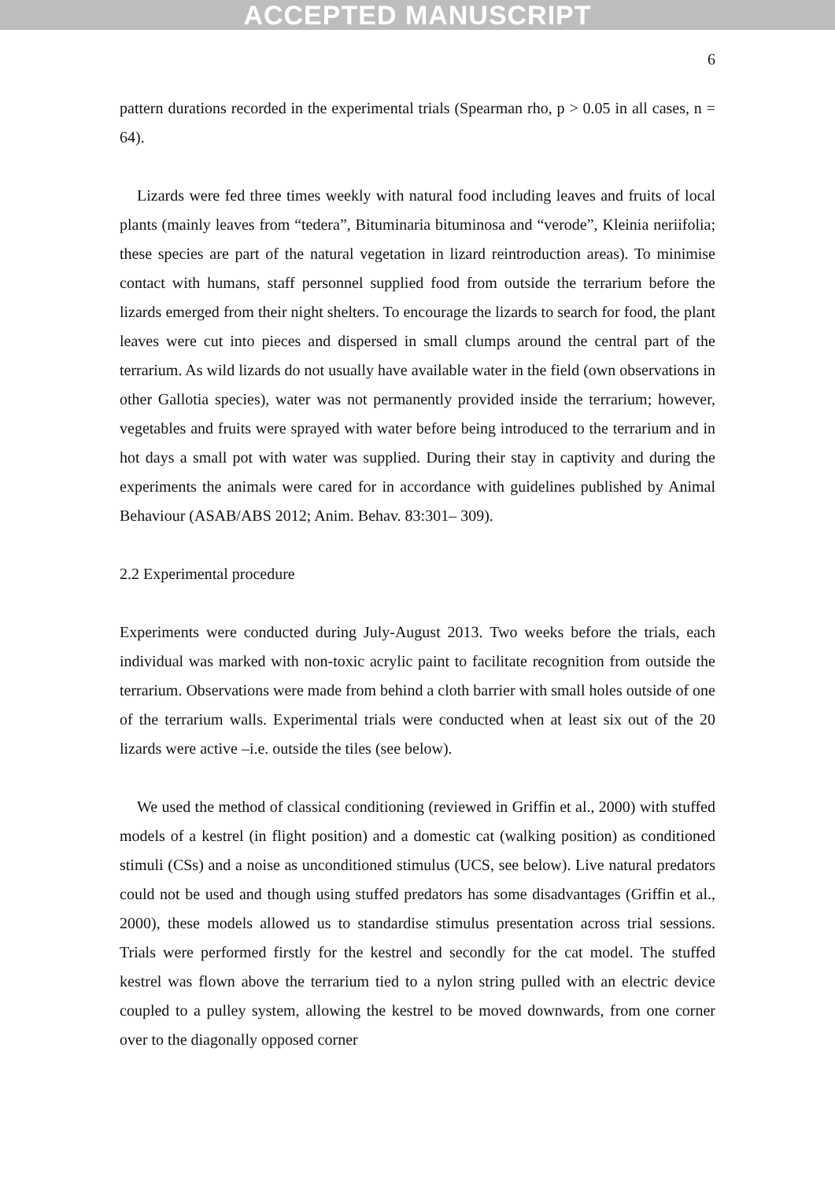ACCEPTED MANUSCRIPT
6
pattern durations recorded in the experimental trials (Spearman rho, p > 0.05 in all cases, n = 64).
Lizards were fed three times weekly with natural food including leaves and fruits of local plants (mainly leaves from “tedera”, Bituminaria bituminosa and “verode”, Kleinia neriifolia; these species are part of the natural vegetation in lizard reintroduction areas). To minimise contact with humans, staff personnel supplied food from outside the terrarium before the lizards emerged from their night shelters. To encourage the lizards to search for food, the plant leaves were cut into pieces and dispersed in small clumps around the central part of the terrarium. As wild lizards do not usually have available water in the field (own observations in other Gallotia species), water was not permanently provided inside the terrarium; however, vegetables and fruits were sprayed with water before being introduced to the terrarium and in hot days a small pot with water was supplied. During their stay in captivity and during the experiments the animals were cared for in accordance with guidelines published by Animal Behaviour (ASAB/ABS 2012; Anim. Behav. 83:301– 309).
2.2 Experimental procedure
Experiments were conducted during July-August 2013. Two weeks before the trials, each individual was marked with non-toxic acrylic paint to facilitate recognition from outside the terrarium. Observations were made from behind a cloth barrier with small holes outside of one of the terrarium walls. Experimental trials were conducted when at least six out of the 20 lizards were active –i.e. outside the tiles (see below).
We used the method of classical conditioning (reviewed in Griffin et al., 2000) with stuffed models of a kestrel (in flight position) and a domestic cat (walking position) as conditioned stimuli (CSs) and a noise as unconditioned stimulus (UCS, see below). Live natural predators could not be used and though using stuffed predators has some disadvantages (Griffin et al., 2000), these models allowed us to standardise stimulus presentation across trial sessions. Trials were performed firstly for the kestrel and secondly for the cat model. The stuffed kestrel was flown above the terrarium tied to a nylon string pulled with an electric device coupled to a pulley system, allowing the kestrel to be moved downwards, from one corner over to the diagonally opposed corner